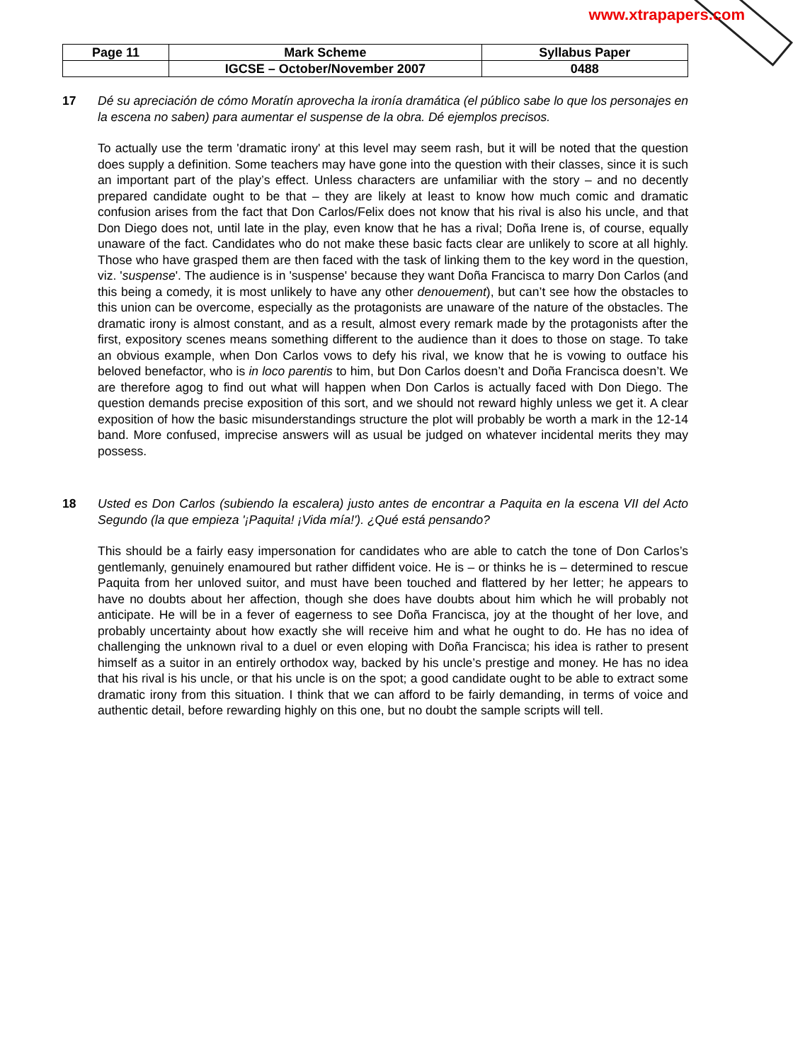www.xtrapapers.com
| Page 11 | Mark Scheme | Syllabus Paper |
| | IGCSE – October/November 2007 | 0488 |
17 Dé su apreciación de cómo Moratín aprovecha la ironía dramática (el público sabe lo que los personajes en la escena no saben) para aumentar el suspense de la obra. Dé ejemplos precisos.
To actually use the term 'dramatic irony' at this level may seem rash, but it will be noted that the question does supply a definition. Some teachers may have gone into the question with their classes, since it is such an important part of the play’s effect. Unless characters are unfamiliar with the story – and no decently prepared candidate ought to be that – they are likely at least to know how much comic and dramatic confusion arises from the fact that Don Carlos/Felix does not know that his rival is also his uncle, and that Don Diego does not, until late in the play, even know that he has a rival; Doña Irene is, of course, equally unaware of the fact. Candidates who do not make these basic facts clear are unlikely to score at all highly. Those who have grasped them are then faced with the task of linking them to the key word in the question, viz. 'suspense'. The audience is in 'suspense' because they want Doña Francisca to marry Don Carlos (and this being a comedy, it is most unlikely to have any other denouement), but can’t see how the obstacles to this union can be overcome, especially as the protagonists are unaware of the nature of the obstacles. The dramatic irony is almost constant, and as a result, almost every remark made by the protagonists after the first, expository scenes means something different to the audience than it does to those on stage. To take an obvious example, when Don Carlos vows to defy his rival, we know that he is vowing to outface his beloved benefactor, who is in loco parentis to him, but Don Carlos doesn’t and Doña Francisca doesn’t. We are therefore agog to find out what will happen when Don Carlos is actually faced with Don Diego. The question demands precise exposition of this sort, and we should not reward highly unless we get it. A clear exposition of how the basic misunderstandings structure the plot will probably be worth a mark in the 12-14 band. More confused, imprecise answers will as usual be judged on whatever incidental merits they may possess.
18 Usted es Don Carlos (subiendo la escalera) justo antes de encontrar a Paquita en la escena VII del Acto Segundo (la que empieza '¡Paquita! ¡Vida mía!'). ¿Qué está pensando?
This should be a fairly easy impersonation for candidates who are able to catch the tone of Don Carlos’s gentlemanly, genuinely enamoured but rather diffident voice. He is – or thinks he is – determined to rescue Paquita from her unloved suitor, and must have been touched and flattered by her letter; he appears to have no doubts about her affection, though she does have doubts about him which he will probably not anticipate. He will be in a fever of eagerness to see Doña Francisca, joy at the thought of her love, and probably uncertainty about how exactly she will receive him and what he ought to do. He has no idea of challenging the unknown rival to a duel or even eloping with Doña Francisca; his idea is rather to present himself as a suitor in an entirely orthodox way, backed by his uncle’s prestige and money. He has no idea that his rival is his uncle, or that his uncle is on the spot; a good candidate ought to be able to extract some dramatic irony from this situation. I think that we can afford to be fairly demanding, in terms of voice and authentic detail, before rewarding highly on this one, but no doubt the sample scripts will tell.